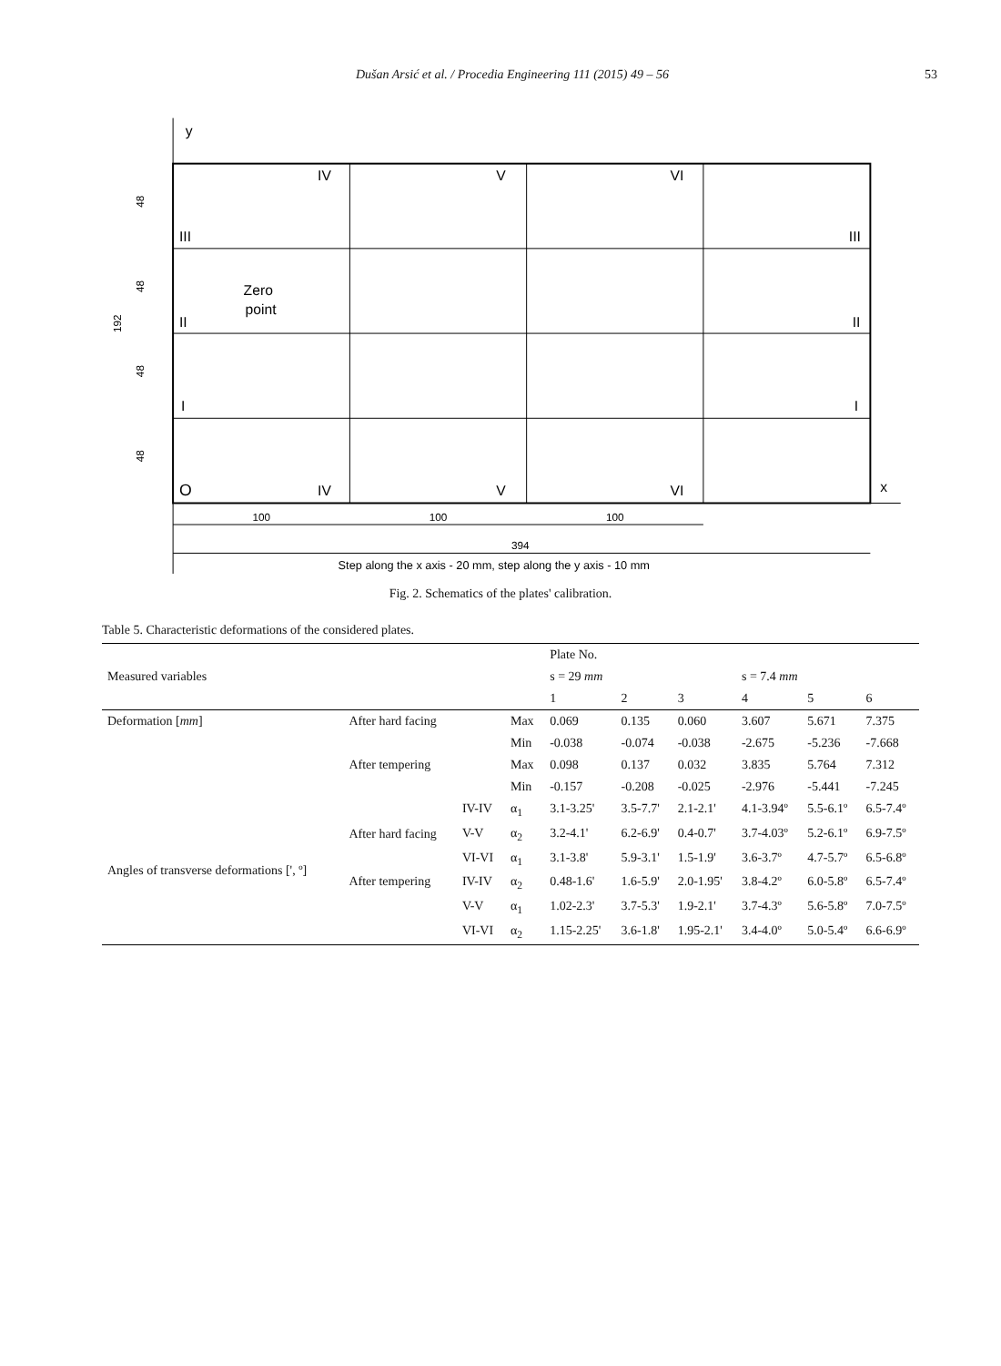Dušan Arsić et al. / Procedia Engineering 111 (2015) 49 – 56 53
y
x
O
IV
V
VI
IV
V
VI
III
III
II
II
I
I
Zero
point
48
48
192
48
48
100
100
100
394
Step along the x axis - 20 mm, step along the y axis - 10 mm
Fig. 2. Schematics of the plates' calibration.
Table 5. Characteristic deformations of the considered plates.
| Measured variables | | | | Plate No. | | | | | |
| --- | --- | --- | --- | --- | --- | --- | --- | --- | --- |
| | | | | s = 29 mm | | | s = 7.4 mm | | |
| | | | | 1 | 2 | 3 | 4 | 5 | 6 |
| Deformation [ mm ] | After hard facing | | Max | 0.069 | 0.135 | 0.060 | 3.607 | 5.671 | 7.375 |
| | | | Min | -0.038 | -0.074 | -0.038 | -2.675 | -5.236 | -7.668 |
| | After tempering | | Max | 0.098 | 0.137 | 0.032 | 3.835 | 5.764 | 7.312 |
| | | | Min | -0.157 | -0.208 | -0.025 | -2.976 | -5.441 | -7.245 |
| Angles of transverse deformations [', º] | After hard facing | IV-IV | α<sub>1</sub> | 3.1-3.25' | 3.5-7.7' | 2.1-2.1' | 4.1-3.94º | 5.5-6.1º | 6.5-7.4º |
| | | V-V | α<sub>2</sub> | 3.2-4.1' | 6.2-6.9' | 0.4-0.7' | 3.7-4.03º | 5.2-6.1º | 6.9-7.5º |
| | | VI-VI | α<sub>1</sub> | 3.1-3.8' | 5.9-3.1' | 1.5-1.9' | 3.6-3.7º | 4.7-5.7º | 6.5-6.8º |
| | After tempering | IV-IV | α<sub>2</sub> | 0.48-1.6' | 1.6-5.9' | 2.0-1.95' | 3.8-4.2º | 6.0-5.8º | 6.5-7.4º |
| | | V-V | α<sub>1</sub> | 1.02-2.3' | 3.7-5.3' | 1.9-2.1' | 3.7-4.3º | 5.6-5.8º | 7.0-7.5º |
| | | VI-VI | α<sub>2</sub> | 1.15-2.25' | 3.6-1.8' | 1.95-2.1' | 3.4-4.0º | 5.0-5.4º | 6.6-6.9º |